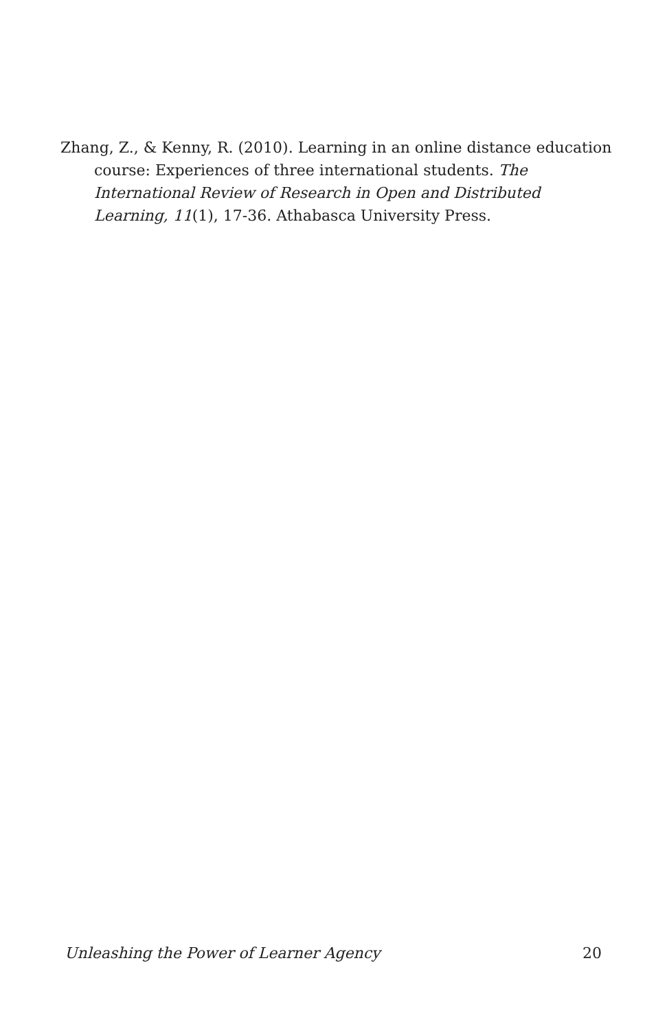Zhang, Z., & Kenny, R. (2010). Learning in an online distance education course: Experiences of three international students. The International Review of Research in Open and Distributed Learning, 11(1), 17-36. Athabasca University Press.
Unleashing the Power of Learner Agency 20